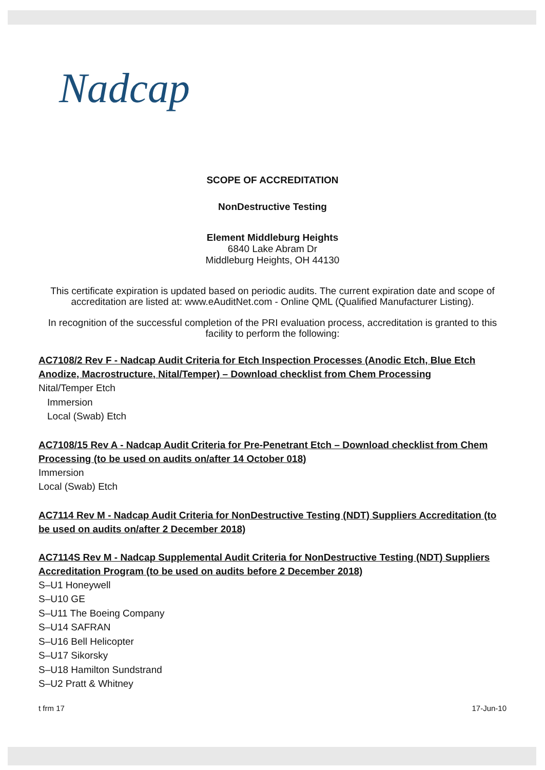Nadcap
SCOPE OF ACCREDITATION
NonDestructive Testing
Element Middleburg Heights
6840 Lake Abram Dr
Middleburg Heights, OH 44130
This certificate expiration is updated based on periodic audits. The current expiration date and scope of accreditation are listed at: www.eAuditNet.com - Online QML (Qualified Manufacturer Listing).
In recognition of the successful completion of the PRI evaluation process, accreditation is granted to this facility to perform the following:
AC7108/2 Rev F - Nadcap Audit Criteria for Etch Inspection Processes (Anodic Etch, Blue Etch Anodize, Macrostructure, Nital/Temper) – Download checklist from Chem Processing
Nital/Temper Etch
Immersion
Local (Swab) Etch
AC7108/15 Rev A - Nadcap Audit Criteria for Pre-Penetrant Etch – Download checklist from Chem Processing (to be used on audits on/after 14 October 018)
Immersion
Local (Swab) Etch
AC7114 Rev M - Nadcap Audit Criteria for NonDestructive Testing (NDT) Suppliers Accreditation (to be used on audits on/after 2 December 2018)
AC7114S Rev M - Nadcap Supplemental Audit Criteria for NonDestructive Testing (NDT) Suppliers Accreditation Program (to be used on audits before 2 December 2018)
S–U1 Honeywell
S–U10 GE
S–U11 The Boeing Company
S–U14 SAFRAN
S–U16 Bell Helicopter
S–U17 Sikorsky
S–U18 Hamilton Sundstrand
S–U2 Pratt & Whitney
t frm 17 17-Jun-10